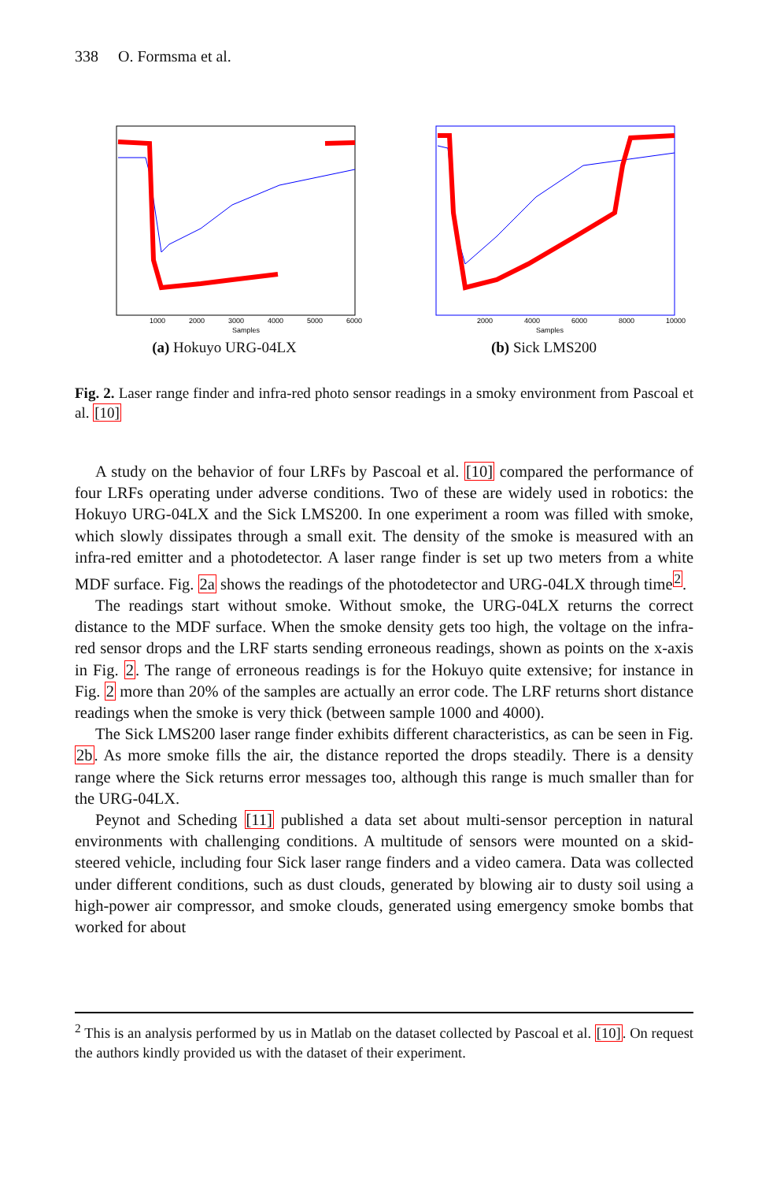338 O. Formsma et al.
Samples
1000
2000
3000
4000
5000
6000
(a) Hokuyo URG-04LX
Samples
2000
4000
6000
8000
10000
(b) Sick LMS200
Fig. 2. Laser range finder and infra-red photo sensor readings in a smoky environment from Pascoal et al. [10]
A study on the behavior of four LRFs by Pascoal et al. [10] compared the performance of four LRFs operating under adverse conditions. Two of these are widely used in robotics: the Hokuyo URG-04LX and the Sick LMS200. In one experiment a room was filled with smoke, which slowly dissipates through a small exit. The density of the smoke is measured with an infra-red emitter and a photodetector. A laser range finder is set up two meters from a white MDF surface. Fig. 2a shows the readings of the photodetector and URG-04LX through time<sup>2</sup>.
The readings start without smoke. Without smoke, the URG-04LX returns the correct distance to the MDF surface. When the smoke density gets too high, the voltage on the infra-red sensor drops and the LRF starts sending erroneous readings, shown as points on the x-axis in Fig. 2. The range of erroneous readings is for the Hokuyo quite extensive; for instance in Fig. 2 more than 20% of the samples are actually an error code. The LRF returns short distance readings when the smoke is very thick (between sample 1000 and 4000).
The Sick LMS200 laser range finder exhibits different characteristics, as can be seen in Fig. 2b. As more smoke fills the air, the distance reported the drops steadily. There is a density range where the Sick returns error messages too, although this range is much smaller than for the URG-04LX.
Peynot and Scheding [11] published a data set about multi-sensor perception in natural environments with challenging conditions. A multitude of sensors were mounted on a skid-steered vehicle, including four Sick laser range finders and a video camera. Data was collected under different conditions, such as dust clouds, generated by blowing air to dusty soil using a high-power air compressor, and smoke clouds, generated using emergency smoke bombs that worked for about
<sup>2</sup> This is an analysis performed by us in Matlab on the dataset collected by Pascoal et al. [10]. On request the authors kindly provided us with the dataset of their experiment.